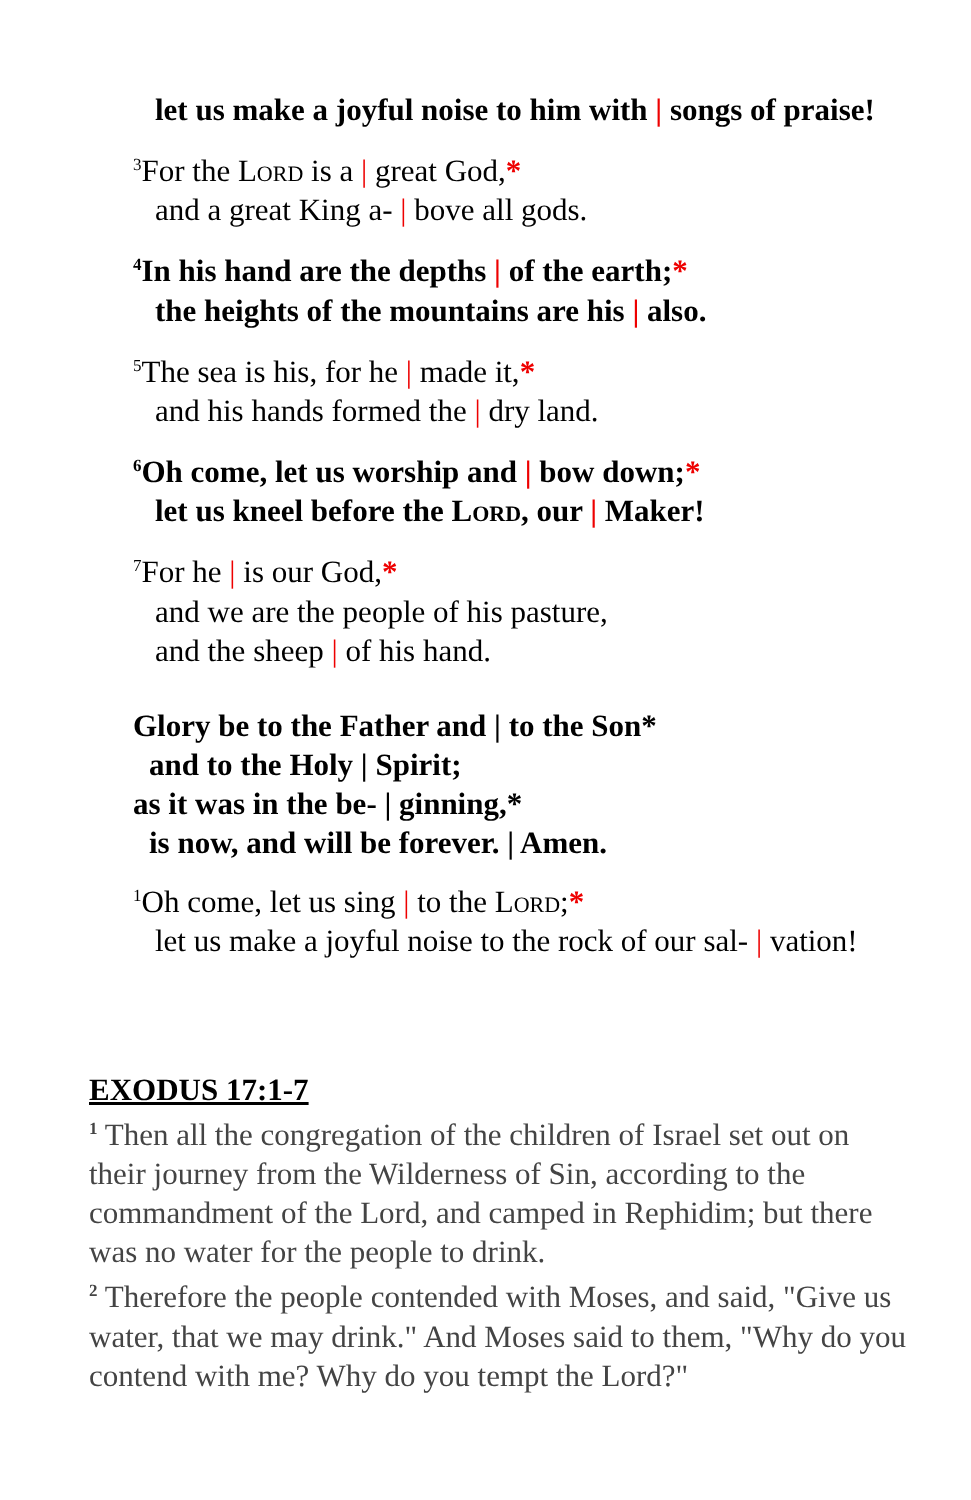let us make a joyful noise to him with | songs of praise!
<sup>3</sup> For the Lord is a | great God,*
and a great King a- | bove all gods.
<sup>4</sup> In his hand are the depths | of the earth;*
the heights of the mountains are his | also.
<sup>5</sup> The sea is his, for he | made it,*
and his hands formed the | dry land.
<sup>6</sup> Oh come, let us worship and | bow down;*
let us kneel before the Lord, our | Maker!
<sup>7</sup> For he | is our God,*
and we are the people of his pasture,
and the sheep | of his hand.
Glory be to the Father and | to the Son*
and to the Holy | Spirit;
as it was in the be- | ginning,*
is now, and will be forever. | Amen.
<sup>1</sup> Oh come, let us sing | to the Lord;*
let us make a joyful noise to the rock of our sal- | vation!
EXODUS 17:1-7
<sup>1</sup> Then all the congregation of the children of Israel set out on their journey from the Wilderness of Sin, according to the commandment of the Lord, and camped in Rephidim; but there was no water for the people to drink.
<sup>2</sup> Therefore the people contended with Moses, and said, "Give us water, that we may drink." And Moses said to them, "Why do you contend with me? Why do you tempt the Lord?"